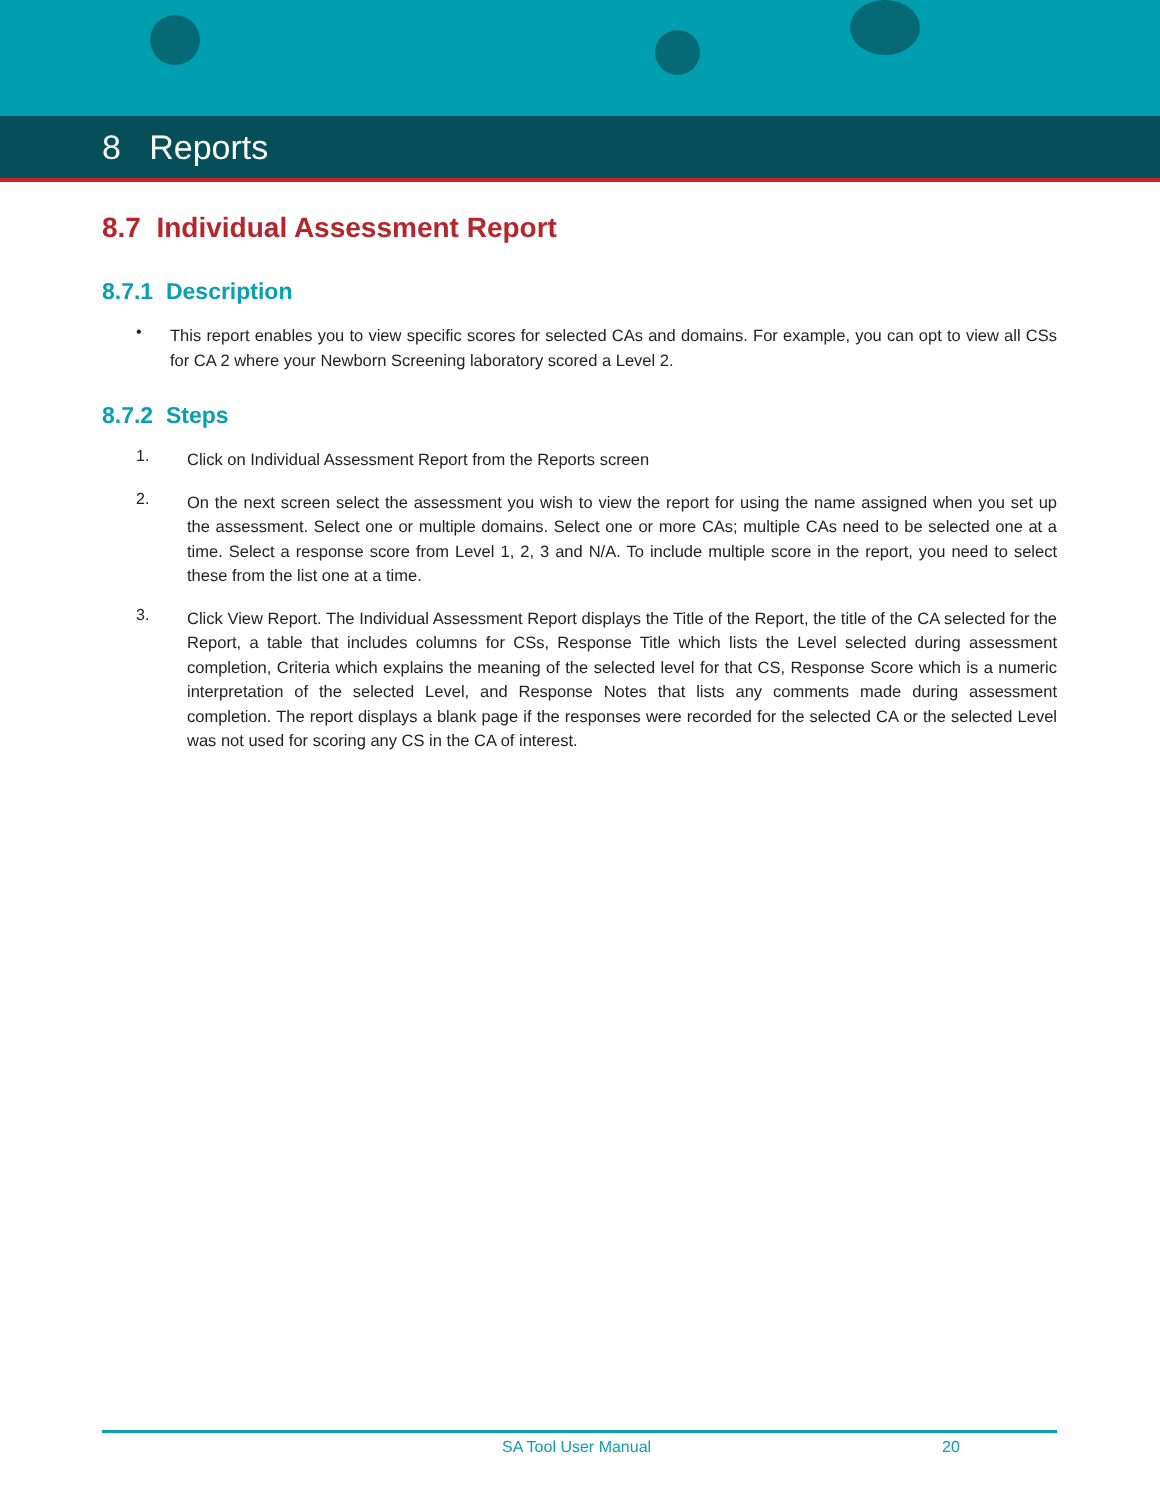8 Reports
8.7 Individual Assessment Report
8.7.1 Description
•
This report enables you to view specific scores for selected CAs and domains. For example, you can opt to view all CSs for CA 2 where your Newborn Screening laboratory scored a Level 2.
8.7.2 Steps
1.
Click on Individual Assessment Report from the Reports screen
2.
On the next screen select the assessment you wish to view the report for using the name assigned when you set up the assessment. Select one or multiple domains. Select one or more CAs; multiple CAs need to be selected one at a time. Select a response score from Level 1, 2, 3 and N/A. To include multiple score in the report, you need to select these from the list one at a time.
3.
Click View Report. The Individual Assessment Report displays the Title of the Report, the title of the CA selected for the Report, a table that includes columns for CSs, Response Title which lists the Level selected during assessment completion, Criteria which explains the meaning of the selected level for that CS, Response Score which is a numeric interpretation of the selected Level, and Response Notes that lists any comments made during assessment completion. The report displays a blank page if the responses were recorded for the selected CA or the selected Level was not used for scoring any CS in the CA of interest.
SA Tool User Manual 20